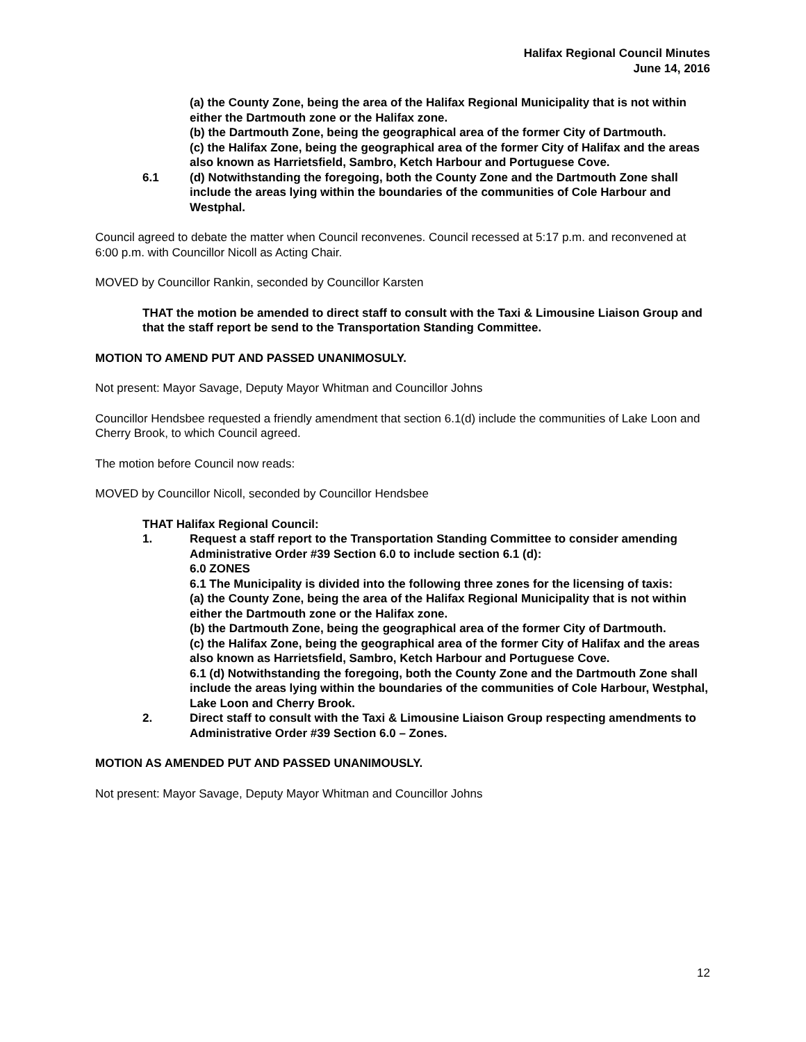Halifax Regional Council Minutes
June 14, 2016
(a) the County Zone, being the area of the Halifax Regional Municipality that is not within either the Dartmouth zone or the Halifax zone.
(b) the Dartmouth Zone, being the geographical area of the former City of Dartmouth.
(c) the Halifax Zone, being the geographical area of the former City of Halifax and the areas also known as Harrietsfield, Sambro, Ketch Harbour and Portuguese Cove.
6.1 (d) Notwithstanding the foregoing, both the County Zone and the Dartmouth Zone shall include the areas lying within the boundaries of the communities of Cole Harbour and Westphal.
Council agreed to debate the matter when Council reconvenes. Council recessed at 5:17 p.m. and reconvened at 6:00 p.m. with Councillor Nicoll as Acting Chair.
MOVED by Councillor Rankin, seconded by Councillor Karsten
THAT the motion be amended to direct staff to consult with the Taxi & Limousine Liaison Group and that the staff report be send to the Transportation Standing Committee.
MOTION TO AMEND PUT AND PASSED UNANIMOSULY.
Not present: Mayor Savage, Deputy Mayor Whitman and Councillor Johns
Councillor Hendsbee requested a friendly amendment that section 6.1(d) include the communities of Lake Loon and Cherry Brook, to which Council agreed.
The motion before Council now reads:
MOVED by Councillor Nicoll, seconded by Councillor Hendsbee
THAT Halifax Regional Council:
1. Request a staff report to the Transportation Standing Committee to consider amending Administrative Order #39 Section 6.0 to include section 6.1 (d):
6.0 ZONES
6.1 The Municipality is divided into the following three zones for the licensing of taxis:
(a) the County Zone, being the area of the Halifax Regional Municipality that is not within either the Dartmouth zone or the Halifax zone.
(b) the Dartmouth Zone, being the geographical area of the former City of Dartmouth.
(c) the Halifax Zone, being the geographical area of the former City of Halifax and the areas also known as Harrietsfield, Sambro, Ketch Harbour and Portuguese Cove.
6.1 (d) Notwithstanding the foregoing, both the County Zone and the Dartmouth Zone shall include the areas lying within the boundaries of the communities of Cole Harbour, Westphal, Lake Loon and Cherry Brook.
2. Direct staff to consult with the Taxi & Limousine Liaison Group respecting amendments to Administrative Order #39 Section 6.0 – Zones.
MOTION AS AMENDED PUT AND PASSED UNANIMOUSLY.
Not present: Mayor Savage, Deputy Mayor Whitman and Councillor Johns
12